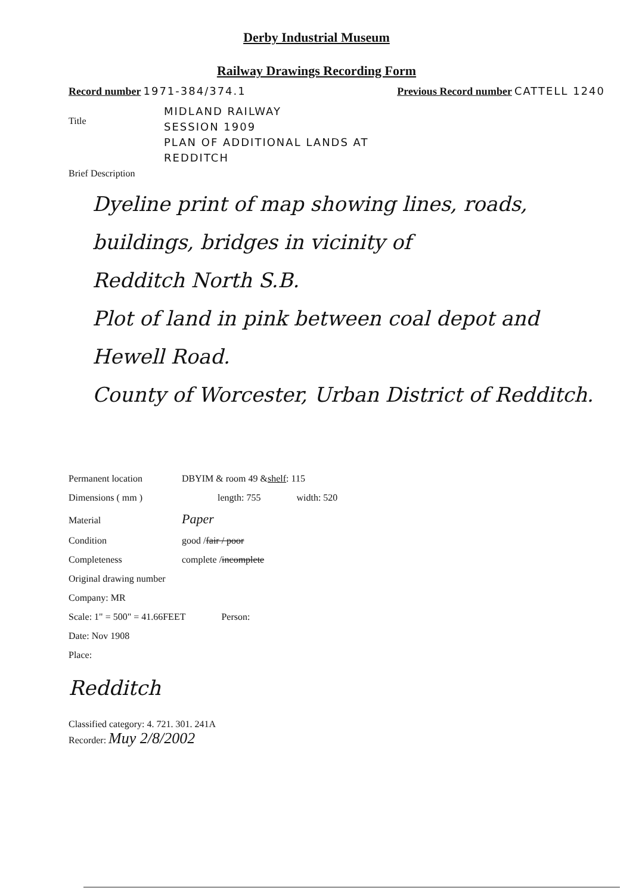Derby Industrial Museum
Railway Drawings Recording Form
Record number 1971-384/374.1 Previous Record number CATTELL 1240
Title
MIDLAND RAILWAY
SESSION 1909
PLAN OF ADDITIONAL LANDS AT
REDDITCH
Brief Description
Dyeline print of map showing lines, roads, buildings, bridges in vicinity of
Redditch North S.B.
Plot of land in pink between coal depot and Hewell Road.
County of Worcester, Urban District of Redditch.
Permanent location DBYIM & room 49 & shelf: 115
Dimensions ( mm ) length: 755 width: 520
Material Paper
Condition good / fair / poor
Completeness complete / incomplete
Original drawing number
Company: MR
Scale: 1" = 500" = 41.66FEET Person:
Date: Nov 1908
Place:
Redditch
Classified category: 4. 721. 301. 241A
Recorder: Muy 2/8/2002